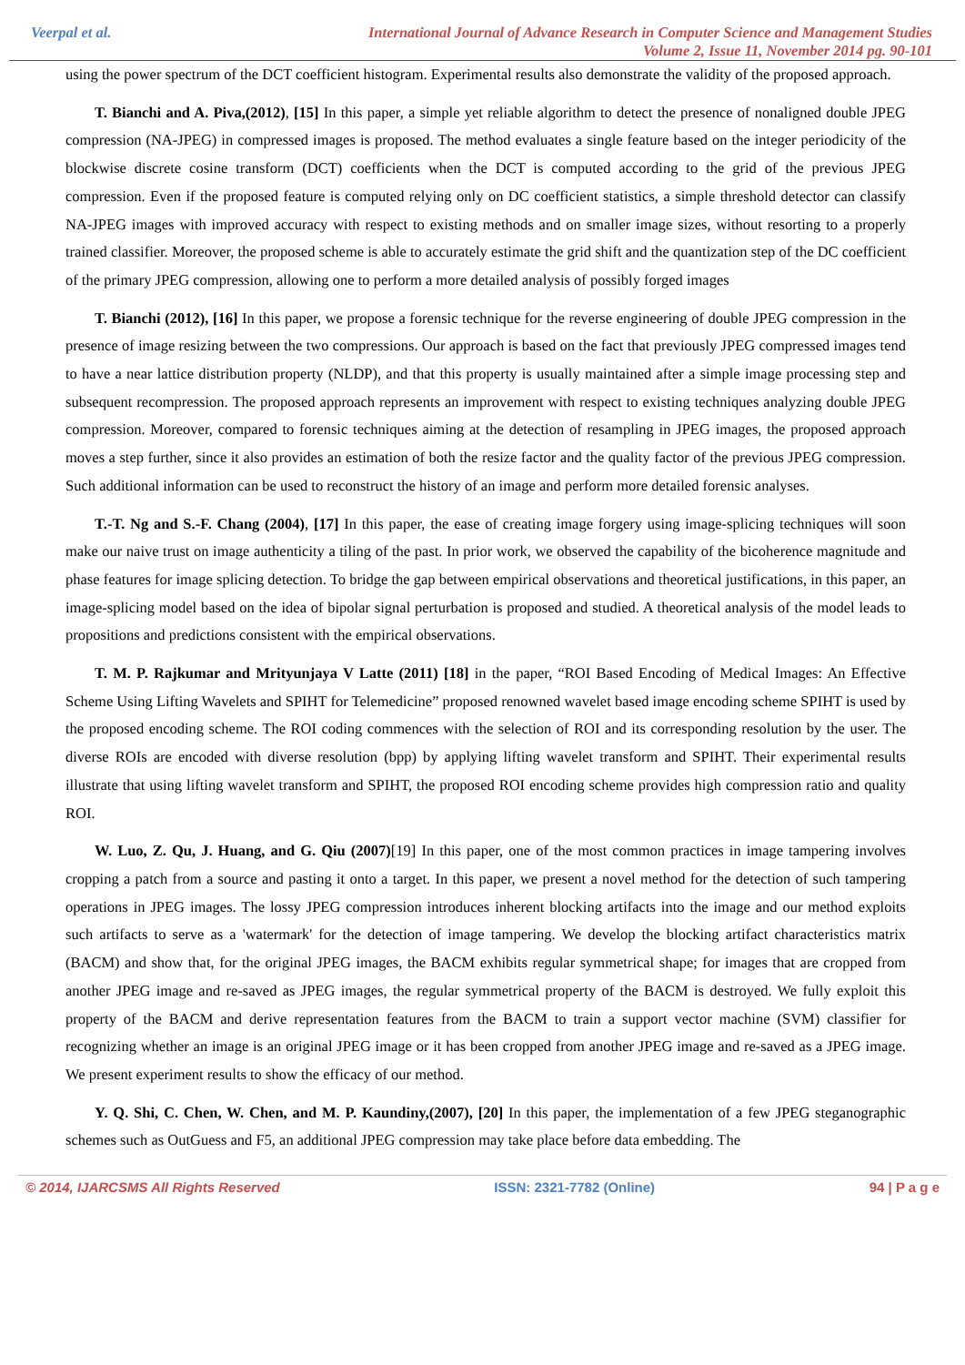Veerpal et al. International Journal of Advance Research in Computer Science and Management Studies
Volume 2, Issue 11, November 2014 pg. 90-101
using the power spectrum of the DCT coefficient histogram. Experimental results also demonstrate the validity of the proposed approach.
T. Bianchi and A. Piva,(2012), [15] In this paper, a simple yet reliable algorithm to detect the presence of nonaligned double JPEG compression (NA-JPEG) in compressed images is proposed. The method evaluates a single feature based on the integer periodicity of the blockwise discrete cosine transform (DCT) coefficients when the DCT is computed according to the grid of the previous JPEG compression. Even if the proposed feature is computed relying only on DC coefficient statistics, a simple threshold detector can classify NA-JPEG images with improved accuracy with respect to existing methods and on smaller image sizes, without resorting to a properly trained classifier. Moreover, the proposed scheme is able to accurately estimate the grid shift and the quantization step of the DC coefficient of the primary JPEG compression, allowing one to perform a more detailed analysis of possibly forged images
T. Bianchi (2012), [16] In this paper, we propose a forensic technique for the reverse engineering of double JPEG compression in the presence of image resizing between the two compressions. Our approach is based on the fact that previously JPEG compressed images tend to have a near lattice distribution property (NLDP), and that this property is usually maintained after a simple image processing step and subsequent recompression. The proposed approach represents an improvement with respect to existing techniques analyzing double JPEG compression. Moreover, compared to forensic techniques aiming at the detection of resampling in JPEG images, the proposed approach moves a step further, since it also provides an estimation of both the resize factor and the quality factor of the previous JPEG compression. Such additional information can be used to reconstruct the history of an image and perform more detailed forensic analyses.
T.-T. Ng and S.-F. Chang (2004), [17] In this paper, the ease of creating image forgery using image-splicing techniques will soon make our naive trust on image authenticity a tiling of the past. In prior work, we observed the capability of the bicoherence magnitude and phase features for image splicing detection. To bridge the gap between empirical observations and theoretical justifications, in this paper, an image-splicing model based on the idea of bipolar signal perturbation is proposed and studied. A theoretical analysis of the model leads to propositions and predictions consistent with the empirical observations.
T. M. P. Rajkumar and Mrityunjaya V Latte (2011) [18] in the paper, “ROI Based Encoding of Medical Images: An Effective Scheme Using Lifting Wavelets and SPIHT for Telemedicine” proposed renowned wavelet based image encoding scheme SPIHT is used by the proposed encoding scheme. The ROI coding commences with the selection of ROI and its corresponding resolution by the user. The diverse ROIs are encoded with diverse resolution (bpp) by applying lifting wavelet transform and SPIHT. Their experimental results illustrate that using lifting wavelet transform and SPIHT, the proposed ROI encoding scheme provides high compression ratio and quality ROI.
W. Luo, Z. Qu, J. Huang, and G. Qiu (2007)[19] In this paper, one of the most common practices in image tampering involves cropping a patch from a source and pasting it onto a target. In this paper, we present a novel method for the detection of such tampering operations in JPEG images. The lossy JPEG compression introduces inherent blocking artifacts into the image and our method exploits such artifacts to serve as a 'watermark' for the detection of image tampering. We develop the blocking artifact characteristics matrix (BACM) and show that, for the original JPEG images, the BACM exhibits regular symmetrical shape; for images that are cropped from another JPEG image and re-saved as JPEG images, the regular symmetrical property of the BACM is destroyed. We fully exploit this property of the BACM and derive representation features from the BACM to train a support vector machine (SVM) classifier for recognizing whether an image is an original JPEG image or it has been cropped from another JPEG image and re-saved as a JPEG image. We present experiment results to show the efficacy of our method.
Y. Q. Shi, C. Chen, W. Chen, and M. P. Kaundiny,(2007), [20] In this paper, the implementation of a few JPEG steganographic schemes such as OutGuess and F5, an additional JPEG compression may take place before data embedding. The
© 2014, IJARCSMS All Rights Reserved ISSN: 2321-7782 (Online) 94 | P a g e